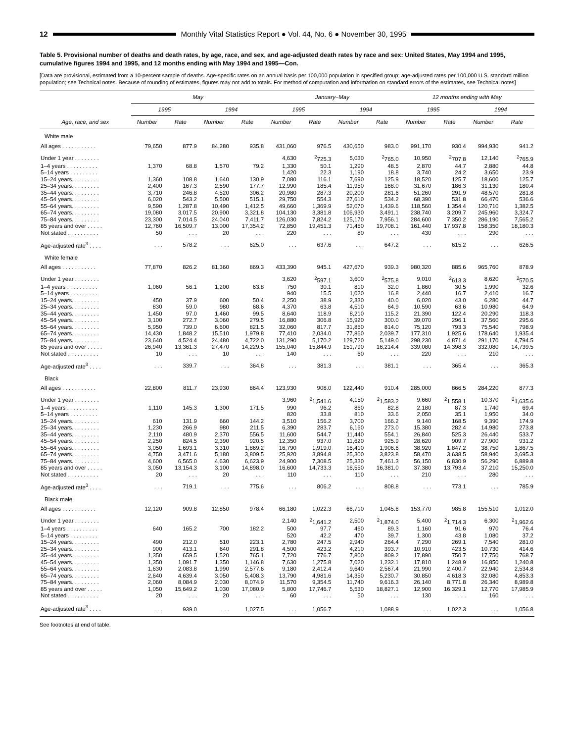12
Monthly Vital Statistics Report ● Vol. 44, No. 6 ● November 30, 1995
Table 5. Provisional number of deaths and death rates, by age, race, and sex, and age-adjusted death rates by race and sex: United States, May 1994 and 1995, cumulative figures 1994 and 1995, and 12 months ending with May 1994 and 1995—Con.
[Data are provisional, estimated from a 10-percent sample of deaths. Age-specific rates on an annual basis per 100,000 population in specified group; age-adjusted rates per 100,000 U.S. standard million population; see Technical notes. Because of rounding of estimates, figures may not add to totals. For method of computation and information on standard errors of the estimates, see Technical notes]
| Age, race, and sex | May | | | | January–May | | | | 12 months ending with May | | | |
| --- | --- | --- | --- | --- | --- | --- | --- | --- | --- | --- | --- | --- |
| | 1995 | | 1994 | | 1995 | | 1994 | | 1995 | | 1994 | |
| | Number | Rate | Number | Rate | Number | Rate | Number | Rate | Number | Rate | Number | Rate |
| White male | | | | | | | | | | | | |
| All ages . . . . . . . . . . . | 79,650 | 877.9 | 84,280 | 935.8 | 431,060 | 976.5 | 430,650 | 983.0 | 991,170 | 930.4 | 994,930 | 941.2 |
| Under 1 year . . . . . . . . | | | | | 4,630 | <sup>2</sup> 725.3 | 5,030 | <sup>2</sup> 765.0 | 10,950 | <sup>2</sup> 707.8 | 12,140 | <sup>2</sup> 765.9 |
| 1–4 years . . . . . . . . . . | 1,370 | 68.8 | 1,570 | 79.2 | 1,330 | 50.1 | 1,290 | 48.5 | 2,870 | 44.7 | 2,880 | 44.8 |
| 5–14 years . . . . . . . . . | | | | | 1,420 | 22.3 | 1,190 | 18.8 | 3,740 | 24.2 | 3,650 | 23.9 |
| 15–24 years. . . . . . . . . | 1,360 | 108.8 | 1,640 | 130.9 | 7,080 | 116.1 | 7,690 | 125.9 | 18,520 | 125.7 | 18,600 | 125.7 |
| 25–34 years. . . . . . . . . | 2,400 | 167.3 | 2,590 | 177.7 | 12,990 | 185.4 | 11,950 | 168.0 | 31,670 | 186.3 | 31,130 | 180.4 |
| 35–44 years. . . . . . . . . | 3,710 | 246.8 | 4,520 | 306.2 | 20,980 | 287.3 | 20,200 | 281.6 | 51,260 | 291.9 | 48,570 | 281.8 |
| 45–54 years. . . . . . . . . | 6,020 | 543.2 | 5,500 | 515.1 | 29,750 | 554.3 | 27,610 | 534.2 | 68,390 | 531.8 | 66,470 | 536.6 |
| 55–64 years. . . . . . . . . | 9,590 | 1,287.8 | 10,490 | 1,412.5 | 49,660 | 1,369.9 | 52,070 | 1,439.6 | 118,560 | 1,354.4 | 120,710 | 1,382.5 |
| 65–74 years. . . . . . . . . | 19,080 | 3,017.5 | 20,900 | 3,321.8 | 104,130 | 3,381.8 | 106,930 | 3,491.1 | 238,740 | 3,209.7 | 245,960 | 3,324.7 |
| 75–84 years. . . . . . . . . | 23,300 | 7,014.5 | 24,040 | 7,411.7 | 126,030 | 7,824.2 | 125,170 | 7,956.1 | 284,600 | 7,350.2 | 286,190 | 7,565.2 |
| 85 years and over . . . . . | 12,760 | 16,509.7 | 13,000 | 17,354.2 | 72,850 | 19,451.3 | 71,450 | 19,708.1 | 161,440 | 17,937.8 | 158,350 | 18,180.3 |
| Not stated . . . . . . . . . . | 50 | . . . | 20 | . . . | 220 | . . . | 80 | . . . | 430 | . . . | 290 | . . . |
| Age-adjusted rate<sup>3</sup> . . . . | . . . | 578.2 | . . . | 625.0 | . . . | 637.6 | . . . | 647.2 | . . . | 615.2 | . . . | 626.5 |
| White female | | | | | | | | | | | | |
| All ages . . . . . . . . . . . | 77,870 | 826.2 | 81,360 | 869.3 | 433,390 | 945.1 | 427,670 | 939.3 | 980,320 | 885.6 | 965,760 | 878.9 |
| Under 1 year . . . . . . . . | | | | | 3,620 | <sup>2</sup> 597.1 | 3,600 | <sup>2</sup> 575.8 | 9,010 | <sup>2</sup> 613.3 | 8,620 | <sup>2</sup> 570.5 |
| 1–4 years . . . . . . . . . . | 1,060 | 56.1 | 1,200 | 63.8 | 750 | 30.1 | 810 | 32.0 | 1,860 | 30.5 | 1,990 | 32.6 |
| 5–14 years . . . . . . . . . | | | | | 940 | 15.5 | 1,020 | 16.8 | 2,440 | 16.7 | 2,410 | 16.7 |
| 15–24 years. . . . . . . . . | 450 | 37.9 | 600 | 50.4 | 2,250 | 38.9 | 2,330 | 40.0 | 6,020 | 43.0 | 6,280 | 44.7 |
| 25–34 years. . . . . . . . . | 830 | 59.0 | 980 | 68.6 | 4,370 | 63.8 | 4,510 | 64.9 | 10,590 | 63.6 | 10,980 | 64.9 |
| 35–44 years. . . . . . . . . | 1,450 | 97.0 | 1,460 | 99.5 | 8,640 | 118.9 | 8,210 | 115.2 | 21,390 | 122.4 | 20,290 | 118.3 |
| 45–54 years. . . . . . . . . | 3,100 | 272.7 | 3,060 | 279.5 | 16,880 | 306.8 | 15,920 | 300.0 | 39,070 | 296.1 | 37,560 | 295.6 |
| 55–64 years. . . . . . . . . | 5,950 | 739.0 | 6,600 | 821.5 | 32,060 | 817.7 | 31,850 | 814.0 | 75,120 | 793.3 | 75,540 | 798.9 |
| 65–74 years. . . . . . . . . | 14,430 | 1,848.2 | 15,510 | 1,979.8 | 77,410 | 2,034.0 | 77,860 | 2,039.7 | 177,310 | 1,925.6 | 178,640 | 1,935.4 |
| 75–84 years. . . . . . . . . | 23,640 | 4,524.4 | 24,480 | 4,722.0 | 131,290 | 5,170.2 | 129,720 | 5,149.0 | 298,230 | 4,871.4 | 291,170 | 4,794.5 |
| 85 years and over . . . . . | 26,940 | 13,361.3 | 27,470 | 14,229.5 | 155,040 | 15,844.9 | 151,790 | 16,214.4 | 339,080 | 14,398.3 | 332,080 | 14,739.5 |
| Not stated . . . . . . . . . . | 10 | . . . | 10 | . . . | 140 | . . . | 60 | . . . | 220 | . . . | 210 | . . . |
| Age-adjusted rate<sup>3</sup> . . . . | . . . | 339.7 | . . . | 364.8 | . . . | 381.3 | . . . | 381.1 | . . . | 365.4 | . . . | 365.3 |
| Black | | | | | | | | | | | | |
| All ages . . . . . . . . . . . | 22,800 | 811.7 | 23,930 | 864.4 | 123,930 | 908.0 | 122,440 | 910.4 | 285,000 | 866.5 | 284,220 | 877.3 |
| Under 1 year . . . . . . . . | | | | | 3,960 | <sup>2</sup> 1,541.6 | 4,150 | <sup>2</sup> 1,583.2 | 9,660 | <sup>2</sup> 1,558.1 | 10,370 | <sup>2</sup> 1,635.6 |
| 1–4 years . . . . . . . . . . | 1,110 | 145.3 | 1,300 | 171.5 | 990 | 96.2 | 860 | 82.8 | 2,180 | 87.3 | 1,740 | 69.4 |
| 5–14 years . . . . . . . . . | | | | | 820 | 33.8 | 810 | 33.6 | 2,050 | 35.1 | 1,950 | 34.0 |
| 15–24 years. . . . . . . . . | 610 | 131.9 | 660 | 144.2 | 3,510 | 156.2 | 3,700 | 166.2 | 9,140 | 168.5 | 9,390 | 174.9 |
| 25–34 years. . . . . . . . . | 1,230 | 266.9 | 980 | 211.5 | 6,390 | 283.7 | 6,160 | 273.0 | 15,380 | 282.4 | 14,980 | 273.8 |
| 35–44 years. . . . . . . . . | 2,110 | 480.9 | 2,370 | 556.5 | 11,600 | 544.7 | 11,440 | 554.1 | 26,840 | 525.3 | 26,440 | 533.7 |
| 45–54 years. . . . . . . . . | 2,250 | 824.5 | 2,390 | 920.5 | 12,350 | 937.0 | 11,620 | 925.9 | 28,620 | 909.7 | 27,900 | 931.2 |
| 55–64 years. . . . . . . . . | 3,050 | 1,693.1 | 3,310 | 1,869.2 | 16,790 | 1,919.0 | 16,410 | 1,906.6 | 38,920 | 1,847.2 | 38,750 | 1,867.5 |
| 65–74 years. . . . . . . . . | 4,750 | 3,471.6 | 5,180 | 3,809.5 | 25,920 | 3,894.8 | 25,300 | 3,823.8 | 58,470 | 3,638.5 | 58,940 | 3,695.3 |
| 75–84 years. . . . . . . . . | 4,600 | 6,565.0 | 4,630 | 6,623.9 | 24,900 | 7,308.5 | 25,330 | 7,461.3 | 56,150 | 6,830.9 | 56,290 | 6,889.8 |
| 85 years and over . . . . . | 3,050 | 13,154.3 | 3,100 | 14,898.0 | 16,600 | 14,733.3 | 16,550 | 16,381.0 | 37,380 | 13,793.4 | 37,210 | 15,250.0 |
| Not stated . . . . . . . . . . | 20 | . . . | 20 | . . . | 110 | . . . | 110 | . . . | 210 | . . . | 280 | . . . |
| Age-adjusted rate<sup>3</sup> . . . . | . . . | 719.1 | . . . | 775.6 | . . . | 806.2 | . . . | 808.8 | . . . | 773.1 | . . . | 785.9 |
| Black male | | | | | | | | | | | | |
| All ages . . . . . . . . . . . | 12,120 | 909.8 | 12,850 | 978.4 | 66,180 | 1,022.3 | 66,710 | 1,045.6 | 153,770 | 985.8 | 155,510 | 1,012.0 |
| Under 1 year . . . . . . . . | | | | | 2,140 | <sup>2</sup> 1,641.2 | 2,500 | <sup>2</sup> 1,874.0 | 5,400 | <sup>2</sup> 1,714.3 | 6,300 | <sup>2</sup> 1,962.6 |
| 1–4 years . . . . . . . . . . | 640 | 165.2 | 700 | 182.2 | 500 | 97.7 | 460 | 89.3 | 1,160 | 91.6 | 970 | 76.4 |
| 5–14 years . . . . . . . . . | | | | | 520 | 42.2 | 470 | 39.7 | 1,300 | 43.8 | 1,080 | 37.2 |
| 15–24 years. . . . . . . . . | 490 | 212.0 | 510 | 223.1 | 2,780 | 247.5 | 2,940 | 264.4 | 7,290 | 269.1 | 7,540 | 281.0 |
| 25–34 years. . . . . . . . . | 900 | 413.1 | 640 | 291.8 | 4,500 | 423.2 | 4,210 | 393.7 | 10,910 | 423.5 | 10,730 | 414.6 |
| 35–44 years. . . . . . . . . | 1,350 | 659.5 | 1,520 | 765.1 | 7,720 | 776.7 | 7,800 | 809.2 | 17,890 | 750.7 | 17,750 | 768.7 |
| 45–54 years. . . . . . . . . | 1,350 | 1,091.7 | 1,350 | 1,146.8 | 7,630 | 1,275.8 | 7,020 | 1,232.1 | 17,810 | 1,248.9 | 16,850 | 1,240.8 |
| 55–64 years. . . . . . . . . | 1,630 | 2,083.8 | 1,990 | 2,577.6 | 9,180 | 2,412.4 | 9,640 | 2,567.4 | 21,990 | 2,400.7 | 22,940 | 2,534.8 |
| 65–74 years. . . . . . . . . | 2,640 | 4,639.4 | 3,050 | 5,408.3 | 13,790 | 4,981.6 | 14,350 | 5,230.7 | 30,850 | 4,618.3 | 32,080 | 4,853.3 |
| 75–84 years. . . . . . . . . | 2,060 | 8,084.9 | 2,030 | 8,074.9 | 11,570 | 9,354.5 | 11,740 | 9,616.3 | 26,140 | 8,771.8 | 26,340 | 8,989.8 |
| 85 years and over . . . . . | 1,050 | 15,649.2 | 1,030 | 17,080.9 | 5,800 | 17,746.7 | 5,530 | 18,827.1 | 12,900 | 16,329.1 | 12,770 | 17,985.9 |
| Not stated . . . . . . . . . . | 20 | . . . | 20 | . . . | 60 | . . . | 50 | . . . | 130 | . . . | 160 | . . . |
| Age-adjusted rate<sup>3</sup> . . . . | . . . | 939.0 | . . . | 1,027.5 | . . . | 1,056.7 | . . . | 1,088.9 | . . . | 1,022.3 | . . . | 1,056.8 |
See footnotes at end of table.